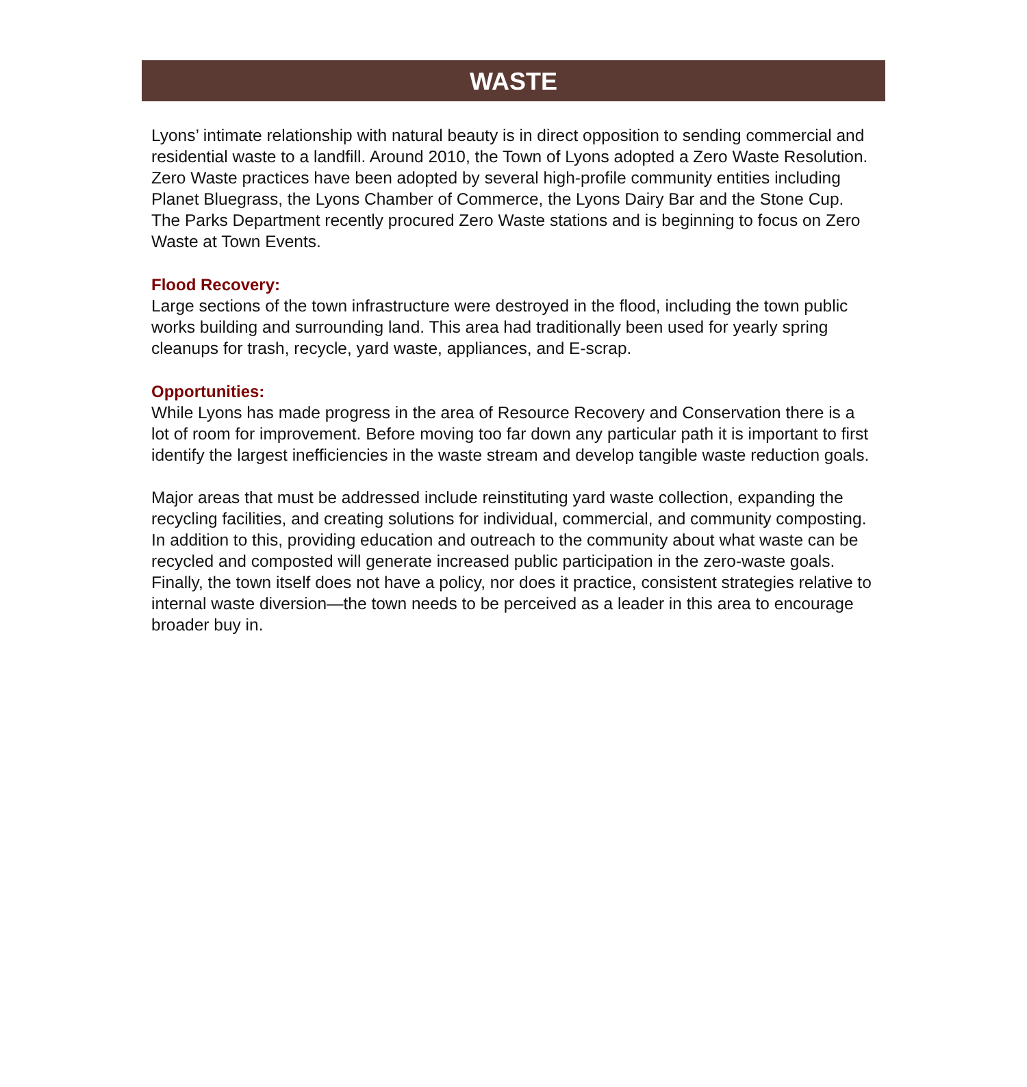WASTE
Lyons’ intimate relationship with natural beauty is in direct opposition to sending commercial and residential waste to a landfill. Around 2010, the Town of Lyons adopted a Zero Waste Resolution. Zero Waste practices have been adopted by several high-profile community entities including Planet Bluegrass, the Lyons Chamber of Commerce, the Lyons Dairy Bar and the Stone Cup. The Parks Department recently procured Zero Waste stations and is beginning to focus on Zero Waste at Town Events.
Flood Recovery:
Large sections of the town infrastructure were destroyed in the flood, including the town public works building and surrounding land. This area had traditionally been used for yearly spring cleanups for trash, recycle, yard waste, appliances, and E-scrap.
Opportunities:
While Lyons has made progress in the area of Resource Recovery and Conservation there is a lot of room for improvement. Before moving too far down any particular path it is important to first identify the largest inefficiencies in the waste stream and develop tangible waste reduction goals.
Major areas that must be addressed include reinstituting yard waste collection, expanding the recycling facilities, and creating solutions for individual, commercial, and community composting. In addition to this, providing education and outreach to the community about what waste can be recycled and composted will generate increased public participation in the zero-waste goals. Finally, the town itself does not have a policy, nor does it practice, consistent strategies relative to internal waste diversion—the town needs to be perceived as a leader in this area to encourage broader buy in.